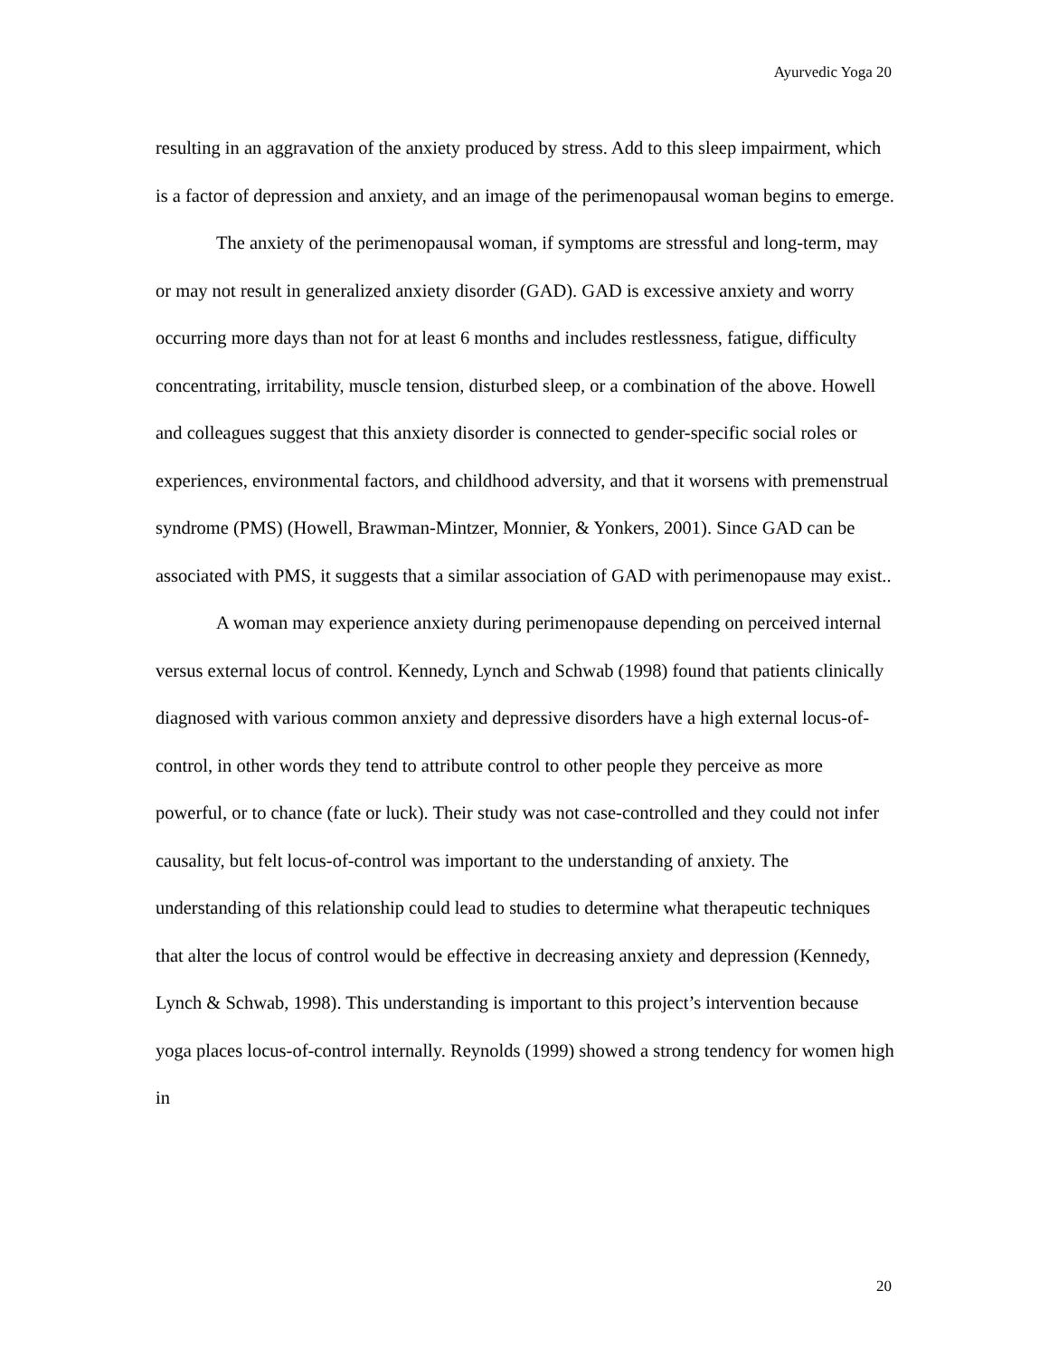Ayurvedic Yoga 20
resulting in an aggravation of the anxiety produced by stress. Add to this sleep impairment, which is a factor of depression and anxiety, and an image of the perimenopausal woman begins to emerge.
The anxiety of the perimenopausal woman, if symptoms are stressful and long-term, may or may not result in generalized anxiety disorder (GAD). GAD is excessive anxiety and worry occurring more days than not for at least 6 months and includes restlessness, fatigue, difficulty concentrating, irritability, muscle tension, disturbed sleep, or a combination of the above. Howell and colleagues suggest that this anxiety disorder is connected to gender-specific social roles or experiences, environmental factors, and childhood adversity, and that it worsens with premenstrual syndrome (PMS) (Howell, Brawman-Mintzer, Monnier, & Yonkers, 2001). Since GAD can be associated with PMS, it suggests that a similar association of GAD with perimenopause may exist..
A woman may experience anxiety during perimenopause depending on perceived internal versus external locus of control. Kennedy, Lynch and Schwab (1998) found that patients clinically diagnosed with various common anxiety and depressive disorders have a high external locus-of-control, in other words they tend to attribute control to other people they perceive as more powerful, or to chance (fate or luck). Their study was not case-controlled and they could not infer causality, but felt locus-of-control was important to the understanding of anxiety. The understanding of this relationship could lead to studies to determine what therapeutic techniques that alter the locus of control would be effective in decreasing anxiety and depression (Kennedy, Lynch & Schwab, 1998). This understanding is important to this project’s intervention because yoga places locus-of-control internally. Reynolds (1999) showed a strong tendency for women high in
20